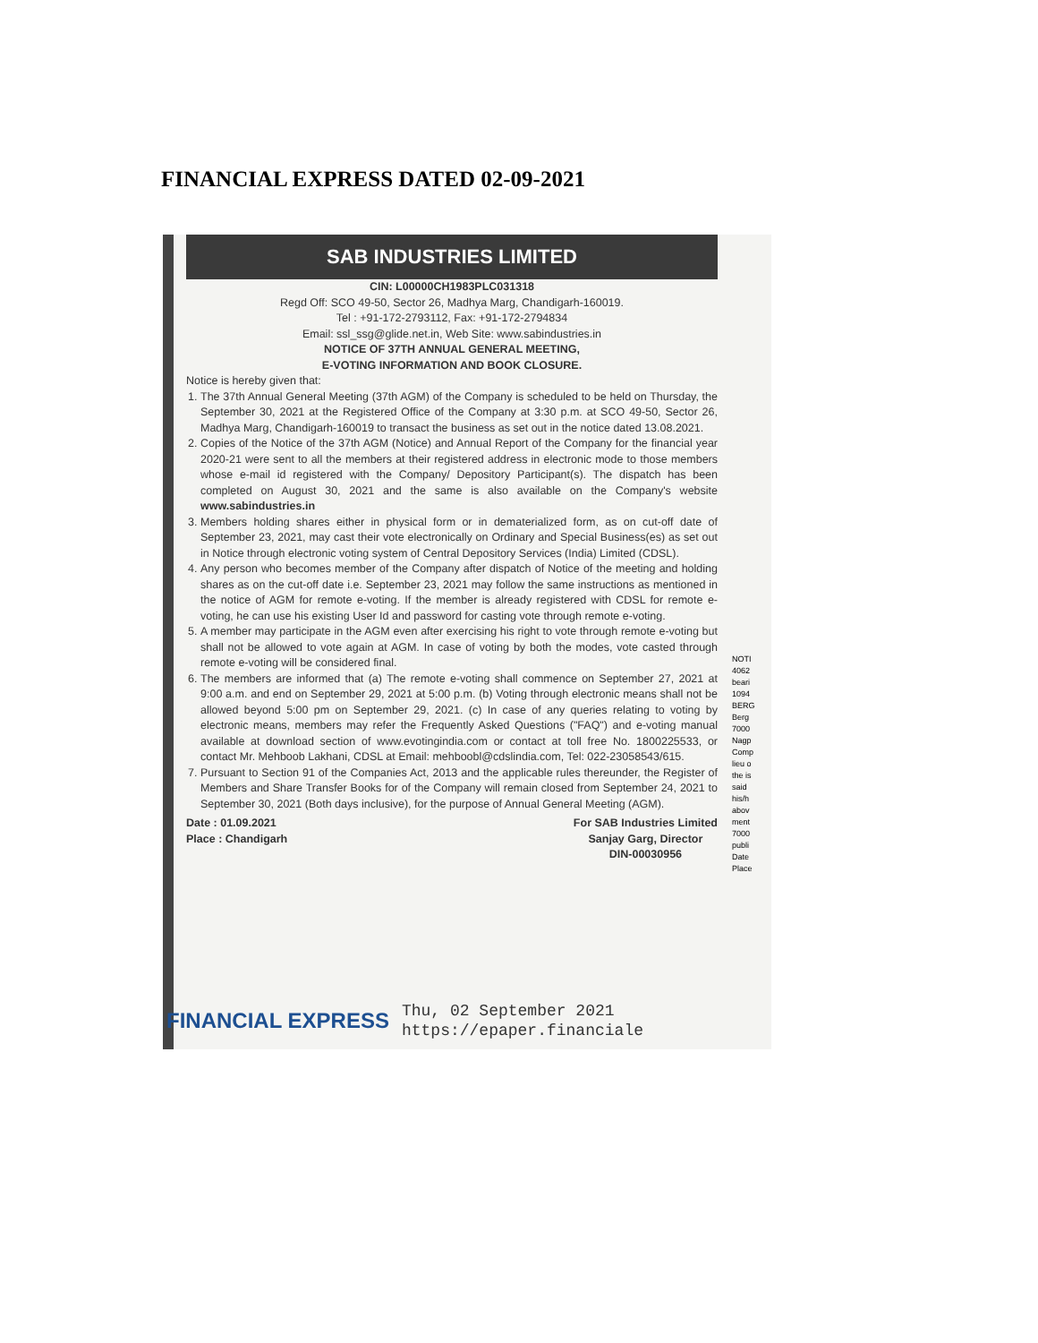FINANCIAL EXPRESS DATED 02-09-2021
SAB INDUSTRIES LIMITED
CIN: L00000CH1983PLC031318
Regd Off: SCO 49-50, Sector 26, Madhya Marg, Chandigarh-160019.
Tel : +91-172-2793112, Fax: +91-172-2794834
Email: ssl_ssg@glide.net.in, Web Site: www.sabindustries.in
NOTICE OF 37TH ANNUAL GENERAL MEETING,
E-VOTING INFORMATION AND BOOK CLOSURE.
Notice is hereby given that:
1. The 37th Annual General Meeting (37th AGM) of the Company is scheduled to be held on Thursday, the September 30, 2021 at the Registered Office of the Company at 3:30 p.m. at SCO 49-50, Sector 26, Madhya Marg, Chandigarh-160019 to transact the business as set out in the notice dated 13.08.2021.
2. Copies of the Notice of the 37th AGM (Notice) and Annual Report of the Company for the financial year 2020-21 were sent to all the members at their registered address in electronic mode to those members whose e-mail id registered with the Company/ Depository Participant(s). The dispatch has been completed on August 30, 2021 and the same is also available on the Company's website www.sabindustries.in
3. Members holding shares either in physical form or in dematerialized form, as on cut-off date of September 23, 2021, may cast their vote electronically on Ordinary and Special Business(es) as set out in Notice through electronic voting system of Central Depository Services (India) Limited (CDSL).
4. Any person who becomes member of the Company after dispatch of Notice of the meeting and holding shares as on the cut-off date i.e. September 23, 2021 may follow the same instructions as mentioned in the notice of AGM for remote e-voting. If the member is already registered with CDSL for remote e-voting, he can use his existing User Id and password for casting vote through remote e-voting.
5. A member may participate in the AGM even after exercising his right to vote through remote e-voting but shall not be allowed to vote again at AGM. In case of voting by both the modes, vote casted through remote e-voting will be considered final.
6. The members are informed that (a) The remote e-voting shall commence on September 27, 2021 at 9:00 a.m. and end on September 29, 2021 at 5:00 p.m. (b) Voting through electronic means shall not be allowed beyond 5:00 pm on September 29, 2021. (c) In case of any queries relating to voting by electronic means, members may refer the Frequently Asked Questions ("FAQ") and e-voting manual available at download section of www.evotingindia.com or contact at toll free No. 1800225533, or contact Mr. Mehboob Lakhani, CDSL at Email: mehboobl@cdslindia.com, Tel: 022-23058543/615.
7. Pursuant to Section 91 of the Companies Act, 2013 and the applicable rules thereunder, the Register of Members and Share Transfer Books for of the Company will remain closed from September 24, 2021 to September 30, 2021 (Both days inclusive), for the purpose of Annual General Meeting (AGM).
Date : 01.09.2021
Place : Chandigarh
For SAB Industries Limited
Sanjay Garg, Director
DIN-00030956
NOTI 4062 beari 1094 BERG Berg 7000 Nagp Comp lieu o the is said his/h abov ment 7000 publi Date Place
FINANCIAL EXPRESS Thu, 02 September 2021
https://epaper.financiale